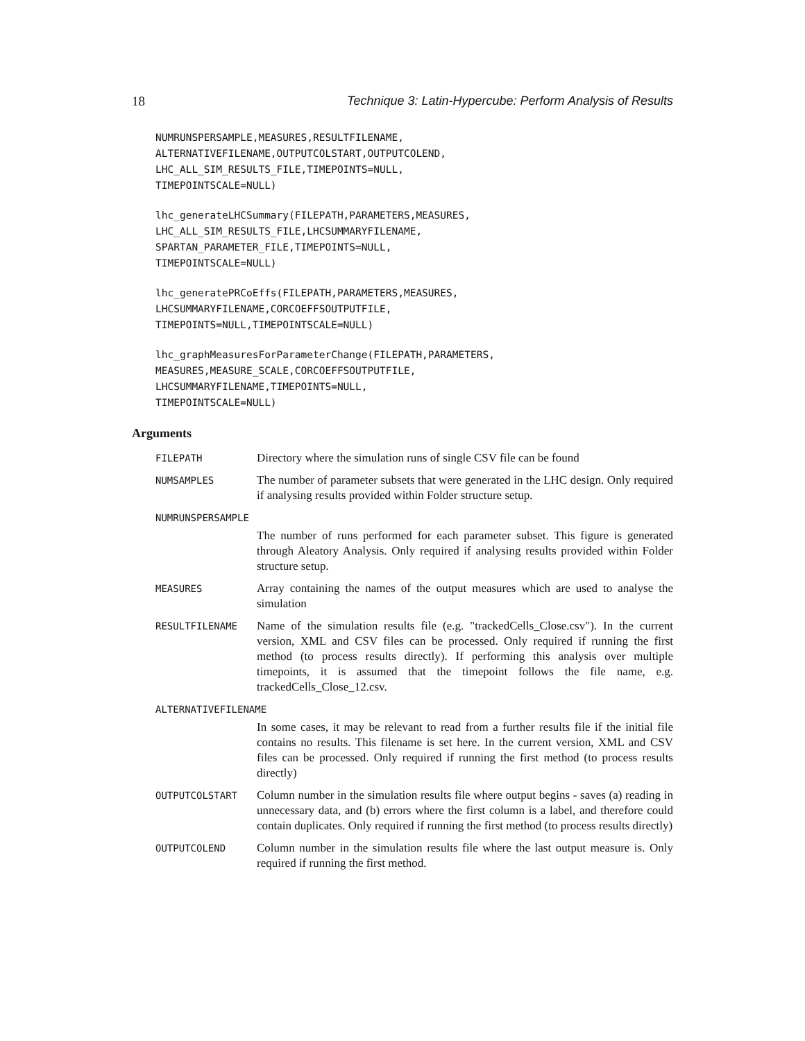18 Technique 3: Latin-Hypercube: Perform Analysis of Results
NUMRUNSPERSAMPLE,MEASURES,RESULTFILENAME,
ALTERNATIVEFILENAME,OUTPUTCOLSTART,OUTPUTCOLEND,
LHC_ALL_SIM_RESULTS_FILE,TIMEPOINTS=NULL,
TIMEPOINTSCALE=NULL)
lhc_generateLHCSummary(FILEPATH,PARAMETERS,MEASURES,
LHC_ALL_SIM_RESULTS_FILE,LHCSUMMARYFILENAME,
SPARTAN_PARAMETER_FILE,TIMEPOINTS=NULL,
TIMEPOINTSCALE=NULL)
lhc_generatePRCoEffs(FILEPATH,PARAMETERS,MEASURES,
LHCSUMMARYFILENAME,CORCOEFFSOUTPUTFILE,
TIMEPOINTS=NULL,TIMEPOINTSCALE=NULL)
lhc_graphMeasuresForParameterChange(FILEPATH,PARAMETERS,
MEASURES,MEASURE_SCALE,CORCOEFFSOUTPUTFILE,
LHCSUMMARYFILENAME,TIMEPOINTS=NULL,
TIMEPOINTSCALE=NULL)
Arguments
FILEPATH
Directory where the simulation runs of single CSV file can be found
NUMSAMPLES
The number of parameter subsets that were generated in the LHC design. Only required if analysing results provided within Folder structure setup.
NUMRUNSPERSAMPLE
The number of runs performed for each parameter subset. This figure is generated through Aleatory Analysis. Only required if analysing results provided within Folder structure setup.
MEASURES
Array containing the names of the output measures which are used to analyse the simulation
RESULTFILENAME
Name of the simulation results file (e.g. "trackedCells_Close.csv"). In the current version, XML and CSV files can be processed. Only required if running the first method (to process results directly). If performing this analysis over multiple timepoints, it is assumed that the timepoint follows the file name, e.g. trackedCells_Close_12.csv.
ALTERNATIVEFILENAME
In some cases, it may be relevant to read from a further results file if the initial file contains no results. This filename is set here. In the current version, XML and CSV files can be processed. Only required if running the first method (to process results directly)
OUTPUTCOLSTART
Column number in the simulation results file where output begins - saves (a) reading in unnecessary data, and (b) errors where the first column is a label, and therefore could contain duplicates. Only required if running the first method (to process results directly)
OUTPUTCOLEND
Column number in the simulation results file where the last output measure is. Only required if running the first method.